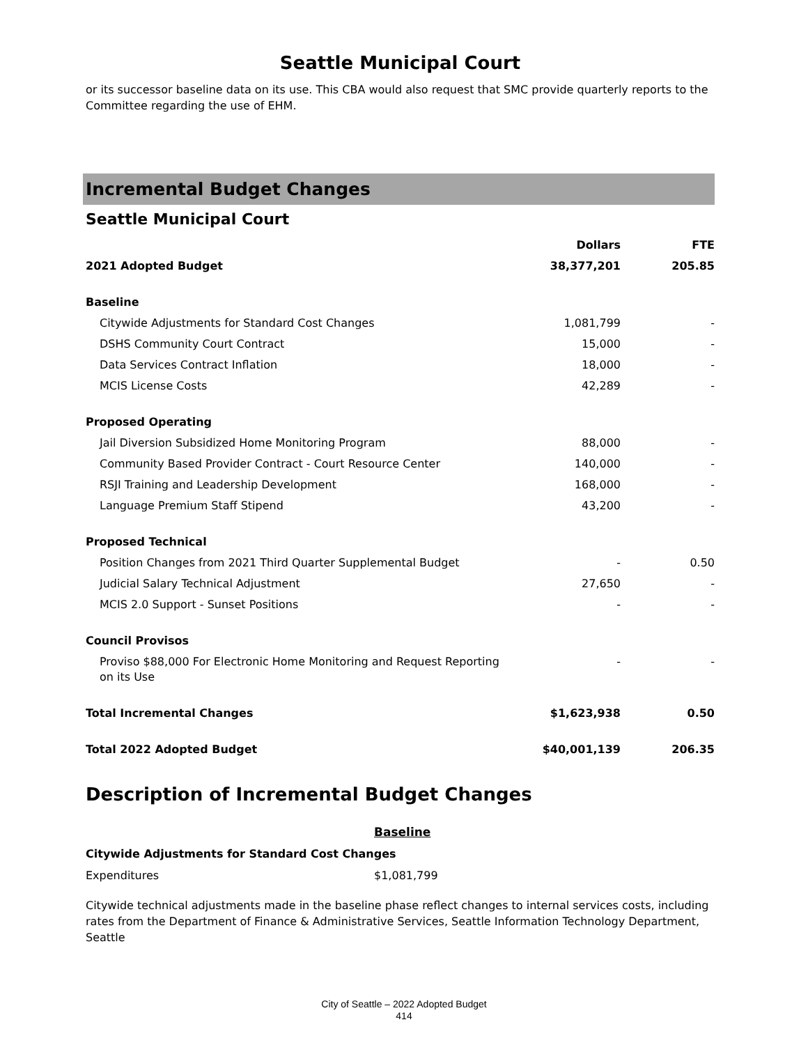Seattle Municipal Court
or its successor baseline data on its use. This CBA would also request that SMC provide quarterly reports to the Committee regarding the use of EHM.
Incremental Budget Changes
Seattle Municipal Court
| | Dollars | FTE |
| --- | --- | --- |
| 2021 Adopted Budget | 38,377,201 | 205.85 |
| Baseline | | |
| Citywide Adjustments for Standard Cost Changes | 1,081,799 | - |
| DSHS Community Court Contract | 15,000 | - |
| Data Services Contract Inflation | 18,000 | - |
| MCIS License Costs | 42,289 | - |
| Proposed Operating | | |
| Jail Diversion Subsidized Home Monitoring Program | 88,000 | - |
| Community Based Provider Contract - Court Resource Center | 140,000 | - |
| RSJI Training and Leadership Development | 168,000 | - |
| Language Premium Staff Stipend | 43,200 | - |
| Proposed Technical | | |
| Position Changes from 2021 Third Quarter Supplemental Budget | - | 0.50 |
| Judicial Salary Technical Adjustment | 27,650 | - |
| MCIS 2.0 Support - Sunset Positions | - | - |
| Council Provisos | | |
| Proviso $88,000 For Electronic Home Monitoring and Request Reporting on its Use | - | - |
| Total Incremental Changes | $1,623,938 | 0.50 |
| Total 2022 Adopted Budget | $40,001,139 | 206.35 |
Description of Incremental Budget Changes
Baseline
Citywide Adjustments for Standard Cost Changes
Expenditures $1,081,799
Citywide technical adjustments made in the baseline phase reflect changes to internal services costs, including rates from the Department of Finance & Administrative Services, Seattle Information Technology Department, Seattle
City of Seattle – 2022 Adopted Budget
414